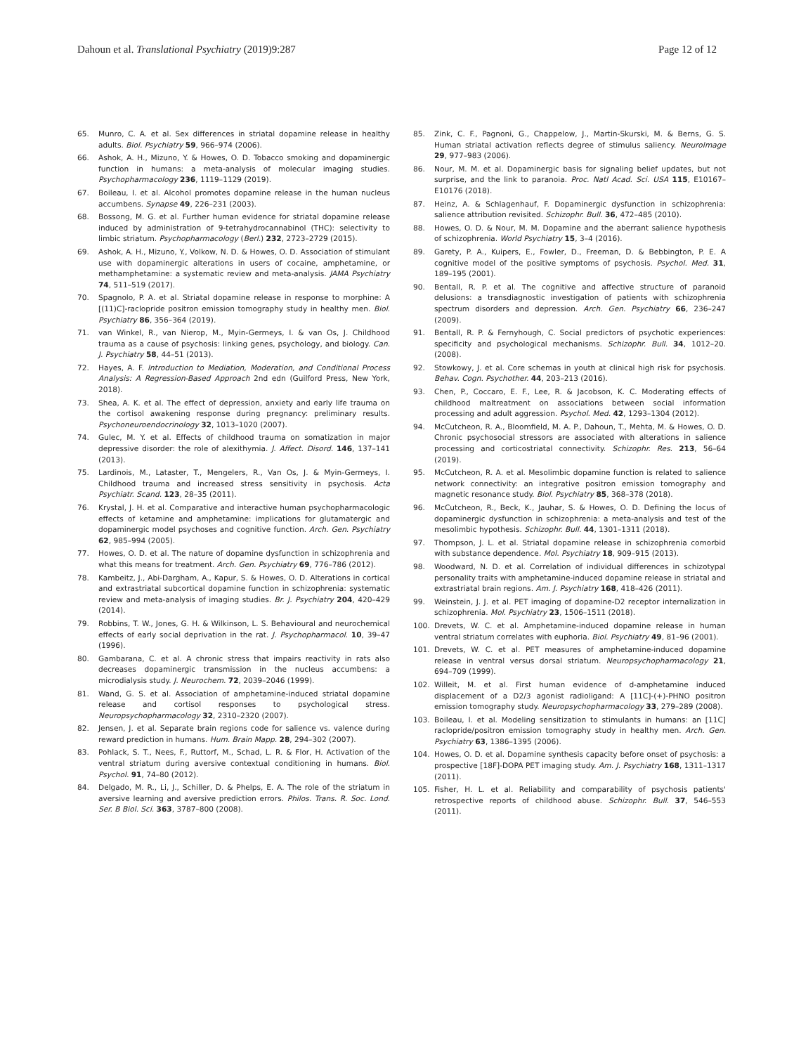Dahoun et al. Translational Psychiatry (2019)9:287 Page 12 of 12
65. Munro, C. A. et al. Sex differences in striatal dopamine release in healthy adults. Biol. Psychiatry 59, 966–974 (2006).
66. Ashok, A. H., Mizuno, Y. & Howes, O. D. Tobacco smoking and dopaminergic function in humans: a meta-analysis of molecular imaging studies. Psychopharmacology 236, 1119–1129 (2019).
67. Boileau, I. et al. Alcohol promotes dopamine release in the human nucleus accumbens. Synapse 49, 226–231 (2003).
68. Bossong, M. G. et al. Further human evidence for striatal dopamine release induced by administration of 9-tetrahydrocannabinol (THC): selectivity to limbic striatum. Psychopharmacology (Berl.) 232, 2723–2729 (2015).
69. Ashok, A. H., Mizuno, Y., Volkow, N. D. & Howes, O. D. Association of stimulant use with dopaminergic alterations in users of cocaine, amphetamine, or methamphetamine: a systematic review and meta-analysis. JAMA Psychiatry 74, 511–519 (2017).
70. Spagnolo, P. A. et al. Striatal dopamine release in response to morphine: A [(11)C]-raclopride positron emission tomography study in healthy men. Biol. Psychiatry 86, 356–364 (2019).
71. van Winkel, R., van Nierop, M., Myin-Germeys, I. & van Os, J. Childhood trauma as a cause of psychosis: linking genes, psychology, and biology. Can. J. Psychiatry 58, 44–51 (2013).
72. Hayes, A. F. Introduction to Mediation, Moderation, and Conditional Process Analysis: A Regression-Based Approach 2nd edn (Guilford Press, New York, 2018).
73. Shea, A. K. et al. The effect of depression, anxiety and early life trauma on the cortisol awakening response during pregnancy: preliminary results. Psychoneuroendocrinology 32, 1013–1020 (2007).
74. Gulec, M. Y. et al. Effects of childhood trauma on somatization in major depressive disorder: the role of alexithymia. J. Affect. Disord. 146, 137–141 (2013).
75. Lardinois, M., Lataster, T., Mengelers, R., Van Os, J. & Myin-Germeys, I. Childhood trauma and increased stress sensitivity in psychosis. Acta Psychiatr. Scand. 123, 28–35 (2011).
76. Krystal, J. H. et al. Comparative and interactive human psychopharmacologic effects of ketamine and amphetamine: implications for glutamatergic and dopaminergic model psychoses and cognitive function. Arch. Gen. Psychiatry 62, 985–994 (2005).
77. Howes, O. D. et al. The nature of dopamine dysfunction in schizophrenia and what this means for treatment. Arch. Gen. Psychiatry 69, 776–786 (2012).
78. Kambeitz, J., Abi-Dargham, A., Kapur, S. & Howes, O. D. Alterations in cortical and extrastriatal subcortical dopamine function in schizophrenia: systematic review and meta-analysis of imaging studies. Br. J. Psychiatry 204, 420–429 (2014).
79. Robbins, T. W., Jones, G. H. & Wilkinson, L. S. Behavioural and neurochemical effects of early social deprivation in the rat. J. Psychopharmacol. 10, 39–47 (1996).
80. Gambarana, C. et al. A chronic stress that impairs reactivity in rats also decreases dopaminergic transmission in the nucleus accumbens: a microdialysis study. J. Neurochem. 72, 2039–2046 (1999).
81. Wand, G. S. et al. Association of amphetamine-induced striatal dopamine release and cortisol responses to psychological stress. Neuropsychopharmacology 32, 2310–2320 (2007).
82. Jensen, J. et al. Separate brain regions code for salience vs. valence during reward prediction in humans. Hum. Brain Mapp. 28, 294–302 (2007).
83. Pohlack, S. T., Nees, F., Ruttorf, M., Schad, L. R. & Flor, H. Activation of the ventral striatum during aversive contextual conditioning in humans. Biol. Psychol. 91, 74–80 (2012).
84. Delgado, M. R., Li, J., Schiller, D. & Phelps, E. A. The role of the striatum in aversive learning and aversive prediction errors. Philos. Trans. R. Soc. Lond. Ser. B Biol. Sci. 363, 3787–800 (2008).
85. Zink, C. F., Pagnoni, G., Chappelow, J., Martin-Skurski, M. & Berns, G. S. Human striatal activation reflects degree of stimulus saliency. NeuroImage 29, 977–983 (2006).
86. Nour, M. M. et al. Dopaminergic basis for signaling belief updates, but not surprise, and the link to paranoia. Proc. Natl Acad. Sci. USA 115, E10167–E10176 (2018).
87. Heinz, A. & Schlagenhauf, F. Dopaminergic dysfunction in schizophrenia: salience attribution revisited. Schizophr. Bull. 36, 472–485 (2010).
88. Howes, O. D. & Nour, M. M. Dopamine and the aberrant salience hypothesis of schizophrenia. World Psychiatry 15, 3–4 (2016).
89. Garety, P. A., Kuipers, E., Fowler, D., Freeman, D. & Bebbington, P. E. A cognitive model of the positive symptoms of psychosis. Psychol. Med. 31, 189–195 (2001).
90. Bentall, R. P. et al. The cognitive and affective structure of paranoid delusions: a transdiagnostic investigation of patients with schizophrenia spectrum disorders and depression. Arch. Gen. Psychiatry 66, 236–247 (2009).
91. Bentall, R. P. & Fernyhough, C. Social predictors of psychotic experiences: specificity and psychological mechanisms. Schizophr. Bull. 34, 1012–20. (2008).
92. Stowkowy, J. et al. Core schemas in youth at clinical high risk for psychosis. Behav. Cogn. Psychother. 44, 203–213 (2016).
93. Chen, P., Coccaro, E. F., Lee, R. & Jacobson, K. C. Moderating effects of childhood maltreatment on associations between social information processing and adult aggression. Psychol. Med. 42, 1293–1304 (2012).
94. McCutcheon, R. A., Bloomfield, M. A. P., Dahoun, T., Mehta, M. & Howes, O. D. Chronic psychosocial stressors are associated with alterations in salience processing and corticostriatal connectivity. Schizophr. Res. 213, 56–64 (2019).
95. McCutcheon, R. A. et al. Mesolimbic dopamine function is related to salience network connectivity: an integrative positron emission tomography and magnetic resonance study. Biol. Psychiatry 85, 368–378 (2018).
96. McCutcheon, R., Beck, K., Jauhar, S. & Howes, O. D. Defining the locus of dopaminergic dysfunction in schizophrenia: a meta-analysis and test of the mesolimbic hypothesis. Schizophr. Bull. 44, 1301–1311 (2018).
97. Thompson, J. L. et al. Striatal dopamine release in schizophrenia comorbid with substance dependence. Mol. Psychiatry 18, 909–915 (2013).
98. Woodward, N. D. et al. Correlation of individual differences in schizotypal personality traits with amphetamine-induced dopamine release in striatal and extrastriatal brain regions. Am. J. Psychiatry 168, 418–426 (2011).
99. Weinstein, J. J. et al. PET imaging of dopamine-D2 receptor internalization in schizophrenia. Mol. Psychiatry 23, 1506–1511 (2018).
100. Drevets, W. C. et al. Amphetamine-induced dopamine release in human ventral striatum correlates with euphoria. Biol. Psychiatry 49, 81–96 (2001).
101. Drevets, W. C. et al. PET measures of amphetamine-induced dopamine release in ventral versus dorsal striatum. Neuropsychopharmacology 21, 694–709 (1999).
102. Willeit, M. et al. First human evidence of d-amphetamine induced displacement of a D2/3 agonist radioligand: A [11C]-(+)-PHNO positron emission tomography study. Neuropsychopharmacology 33, 279–289 (2008).
103. Boileau, I. et al. Modeling sensitization to stimulants in humans: an [11C] raclopride/positron emission tomography study in healthy men. Arch. Gen. Psychiatry 63, 1386–1395 (2006).
104. Howes, O. D. et al. Dopamine synthesis capacity before onset of psychosis: a prospective [18F]-DOPA PET imaging study. Am. J. Psychiatry 168, 1311–1317 (2011).
105. Fisher, H. L. et al. Reliability and comparability of psychosis patients' retrospective reports of childhood abuse. Schizophr. Bull. 37, 546–553 (2011).